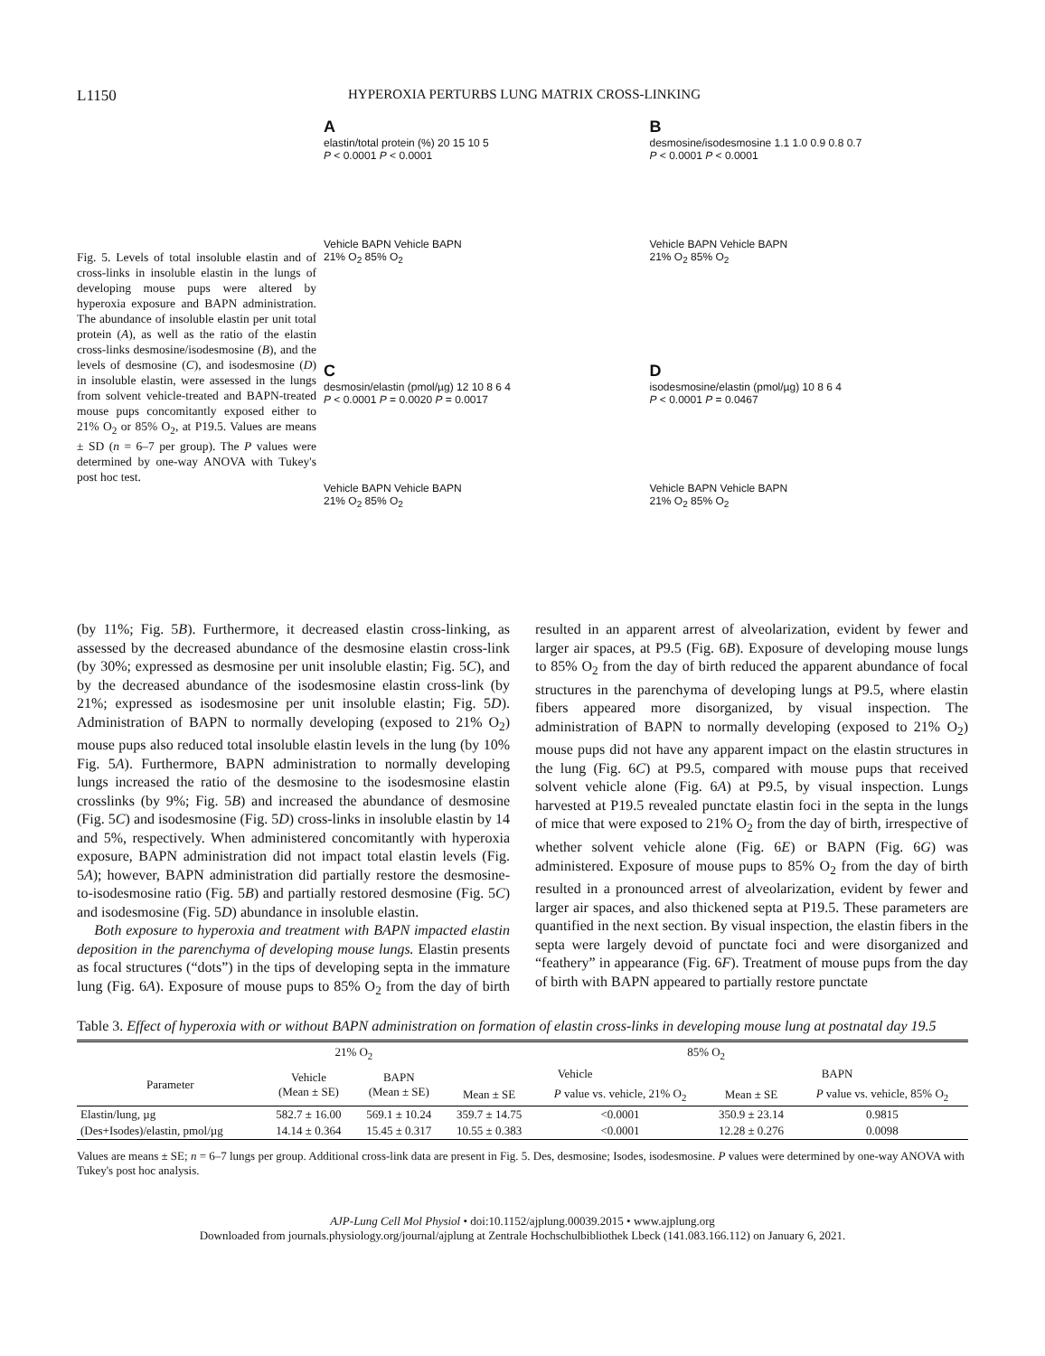L1150 HYPEROXIA PERTURBS LUNG MATRIX CROSS-LINKING
Fig. 5. Levels of total insoluble elastin and of cross-links in insoluble elastin in the lungs of developing mouse pups were altered by hyperoxia exposure and BAPN administration. The abundance of insoluble elastin per unit total protein (A), as well as the ratio of the elastin cross-links desmosine/isodesmosine (B), and the levels of desmosine (C), and isodesmosine (D) in insoluble elastin, were assessed in the lungs from solvent vehicle-treated and BAPN-treated mouse pups concomitantly exposed either to 21% O<sub>2</sub> or 85% O<sub>2</sub>, at P19.5. Values are means ± SD (n = 6–7 per group). The P values were determined by one-way ANOVA with Tukey's post hoc test.
A
elastin/total protein (%) 20 15 10 5
P < 0.0001 P < 0.0001
Vehicle BAPN Vehicle BAPN
21% O<sub>2</sub> 85% O<sub>2</sub>
B
desmosine/isodesmosine 1.1 1.0 0.9 0.8 0.7
P < 0.0001 P < 0.0001
Vehicle BAPN Vehicle BAPN
21% O<sub>2</sub> 85% O<sub>2</sub>
C
desmosin/elastin (pmol/µg) 12 10 8 6 4
P < 0.0001 P = 0.0020 P = 0.0017
Vehicle BAPN Vehicle BAPN
21% O<sub>2</sub> 85% O<sub>2</sub>
D
isodesmosine/elastin (pmol/µg) 10 8 6 4
P < 0.0001 P = 0.0467
Vehicle BAPN Vehicle BAPN
21% O<sub>2</sub> 85% O<sub>2</sub>
(by 11%; Fig. 5B). Furthermore, it decreased elastin cross-linking, as assessed by the decreased abundance of the desmosine elastin cross-link (by 30%; expressed as desmosine per unit insoluble elastin; Fig. 5C), and by the decreased abundance of the isodesmosine elastin cross-link (by 21%; expressed as isodesmosine per unit insoluble elastin; Fig. 5D). Administration of BAPN to normally developing (exposed to 21% O<sub>2</sub>) mouse pups also reduced total insoluble elastin levels in the lung (by 10% Fig. 5A). Furthermore, BAPN administration to normally developing lungs increased the ratio of the desmosine to the isodesmosine elastin crosslinks (by 9%; Fig. 5B) and increased the abundance of desmosine (Fig. 5C) and isodesmosine (Fig. 5D) cross-links in insoluble elastin by 14 and 5%, respectively. When administered concomitantly with hyperoxia exposure, BAPN administration did not impact total elastin levels (Fig. 5A); however, BAPN administration did partially restore the desmosine-to-isodesmosine ratio (Fig. 5B) and partially restored desmosine (Fig. 5C) and isodesmosine (Fig. 5D) abundance in insoluble elastin.
Both exposure to hyperoxia and treatment with BAPN impacted elastin deposition in the parenchyma of developing mouse lungs. Elastin presents as focal structures (“dots”) in the tips of developing septa in the immature lung (Fig. 6A). Exposure of mouse pups to 85% O<sub>2</sub> from the day of birth resulted in an apparent arrest of alveolarization, evident by fewer and larger air spaces, at P9.5 (Fig. 6B). Exposure of developing mouse lungs to 85% O<sub>2</sub> from the day of birth reduced the apparent abundance of focal structures in the parenchyma of developing lungs at P9.5, where elastin fibers appeared more disorganized, by visual inspection. The administration of BAPN to normally developing (exposed to 21% O<sub>2</sub>) mouse pups did not have any apparent impact on the elastin structures in the lung (Fig. 6C) at P9.5, compared with mouse pups that received solvent vehicle alone (Fig. 6A) at P9.5, by visual inspection. Lungs harvested at P19.5 revealed punctate elastin foci in the septa in the lungs of mice that were exposed to 21% O<sub>2</sub> from the day of birth, irrespective of whether solvent vehicle alone (Fig. 6E) or BAPN (Fig. 6G) was administered. Exposure of mouse pups to 85% O<sub>2</sub> from the day of birth resulted in a pronounced arrest of alveolarization, evident by fewer and larger air spaces, and also thickened septa at P19.5. These parameters are quantified in the next section. By visual inspection, the elastin fibers in the septa were largely devoid of punctate foci and were disorganized and “feathery” in appearance (Fig. 6F). Treatment of mouse pups from the day of birth with BAPN appeared to partially restore punctate
Table 3. Effect of hyperoxia with or without BAPN administration on formation of elastin cross-links in developing mouse lung at postnatal day 19.5
| | 21% O<sub>2</sub> | | 85% O<sub>2</sub> | | | |
| --- | --- | --- | --- | --- | --- | --- |
| Parameter | Vehicle (Mean ± SE) | BAPN (Mean ± SE) | Vehicle | | BAPN | |
| | | | Mean ± SE | P value vs. vehicle, 21% O<sub>2</sub> | Mean ± SE | P value vs. vehicle, 85% O<sub>2</sub> |
| Elastin/lung, µg | 582.7 ± 16.00 | 569.1 ± 10.24 | 359.7 ± 14.75 | <0.0001 | 350.9 ± 23.14 | 0.9815 |
| (Des+Isodes)/elastin, pmol/µg | 14.14 ± 0.364 | 15.45 ± 0.317 | 10.55 ± 0.383 | <0.0001 | 12.28 ± 0.276 | 0.0098 |
Values are means ± SE; n = 6–7 lungs per group. Additional cross-link data are present in Fig. 5. Des, desmosine; Isodes, isodesmosine. P values were determined by one-way ANOVA with Tukey's post hoc analysis.
AJP-Lung Cell Mol Physiol • doi:10.1152/ajplung.00039.2015 • www.ajplung.org
Downloaded from journals.physiology.org/journal/ajplung at Zentrale Hochschulbibliothek Lbeck (141.083.166.112) on January 6, 2021.